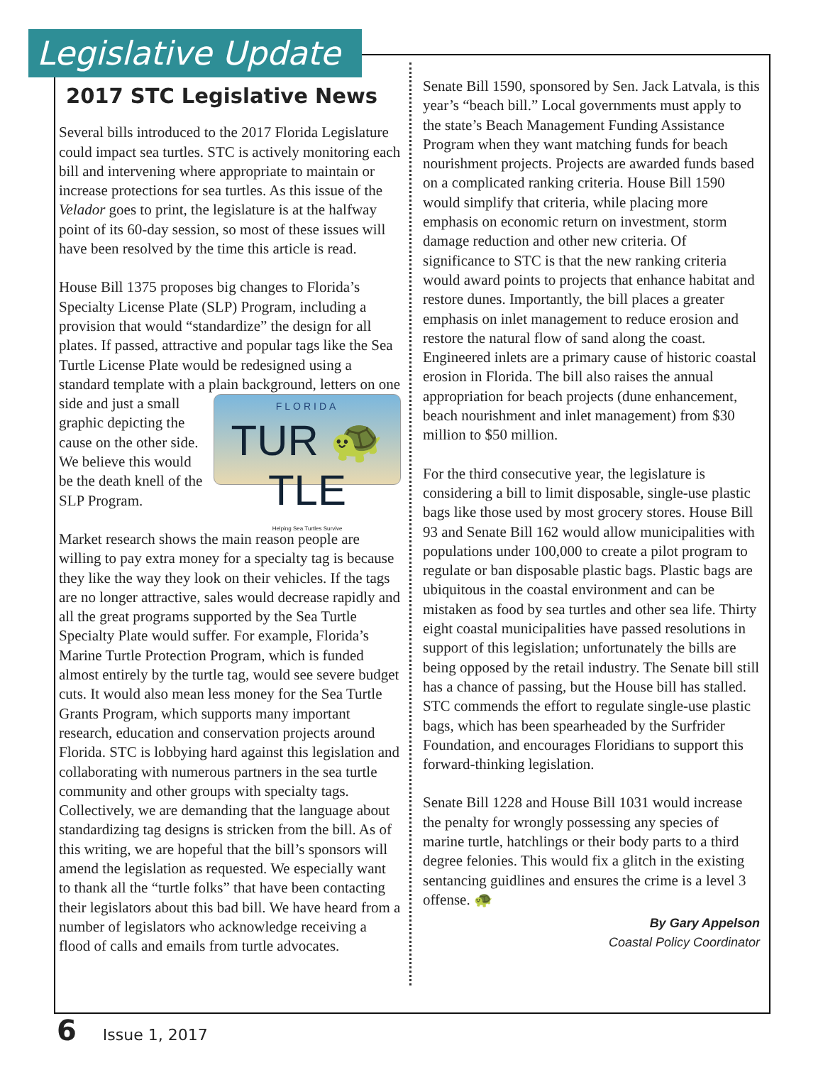Legislative Update
2017 STC Legislative News
Several bills introduced to the 2017 Florida Legislature could impact sea turtles. STC is actively monitoring each bill and intervening where appropriate to maintain or increase protections for sea turtles. As this issue of the Velador goes to print, the legislature is at the halfway point of its 60-day session, so most of these issues will have been resolved by the time this article is read.
House Bill 1375 proposes big changes to Florida’s Specialty License Plate (SLP) Program, including a provision that would “standardize” the design for all plates. If passed, attractive and popular tags like the Sea Turtle License Plate would be redesigned using a standard template with a plain background, letters FLORIDA
TUR 🐢 TLE
Helping Sea Turtles Survive on one side and just a small graphic depicting the cause on the other side. We believe this would be the death knell of the SLP Program.
Market research shows the main reason people are willing to pay extra money for a specialty tag is because they like the way they look on their vehicles. If the tags are no longer attractive, sales would decrease rapidly and all the great programs supported by the Sea Turtle Specialty Plate would suffer. For example, Florida’s Marine Turtle Protection Program, which is funded almost entirely by the turtle tag, would see severe budget cuts. It would also mean less money for the Sea Turtle Grants Program, which supports many important research, education and conservation projects around Florida. STC is lobbying hard against this legislation and collaborating with numerous partners in the sea turtle community and other groups with specialty tags. Collectively, we are demanding that the language about standardizing tag designs is stricken from the bill. As of this writing, we are hopeful that the bill’s sponsors will amend the legislation as requested. We especially want to thank all the “turtle folks” that have been contacting their legislators about this bad bill. We have heard from a number of legislators who acknowledge receiving a flood of calls and emails from turtle advocates.
Senate Bill 1590, sponsored by Sen. Jack Latvala, is this year’s “beach bill.” Local governments must apply to the state’s Beach Management Funding Assistance Program when they want matching funds for beach nourishment projects. Projects are awarded funds based on a complicated ranking criteria. House Bill 1590 would simplify that criteria, while placing more emphasis on economic return on investment, storm damage reduction and other new criteria. Of significance to STC is that the new ranking criteria would award points to projects that enhance habitat and restore dunes. Importantly, the bill places a greater emphasis on inlet management to reduce erosion and restore the natural flow of sand along the coast. Engineered inlets are a primary cause of historic coastal erosion in Florida. The bill also raises the annual appropriation for beach projects (dune enhancement, beach nourishment and inlet management) from $30 million to $50 million.
For the third consecutive year, the legislature is considering a bill to limit disposable, single-use plastic bags like those used by most grocery stores. House Bill 93 and Senate Bill 162 would allow municipalities with populations under 100,000 to create a pilot program to regulate or ban disposable plastic bags. Plastic bags are ubiquitous in the coastal environment and can be mistaken as food by sea turtles and other sea life. Thirty eight coastal municipalities have passed resolutions in support of this legislation; unfortunately the bills are being opposed by the retail industry. The Senate bill still has a chance of passing, but the House bill has stalled. STC commends the effort to regulate single-use plastic bags, which has been spearheaded by the Surfrider Foundation, and encourages Floridians to support this forward-thinking legislation.
Senate Bill 1228 and House Bill 1031 would increase the penalty for wrongly possessing any species of marine turtle, hatchlings or their body parts to a third degree felonies. This would fix a glitch in the existing sentancing guidlines and ensures the crime is a level 3 offense. 🐢
By Gary Appelson
Coastal Policy Coordinator
6 Issue 1, 2017